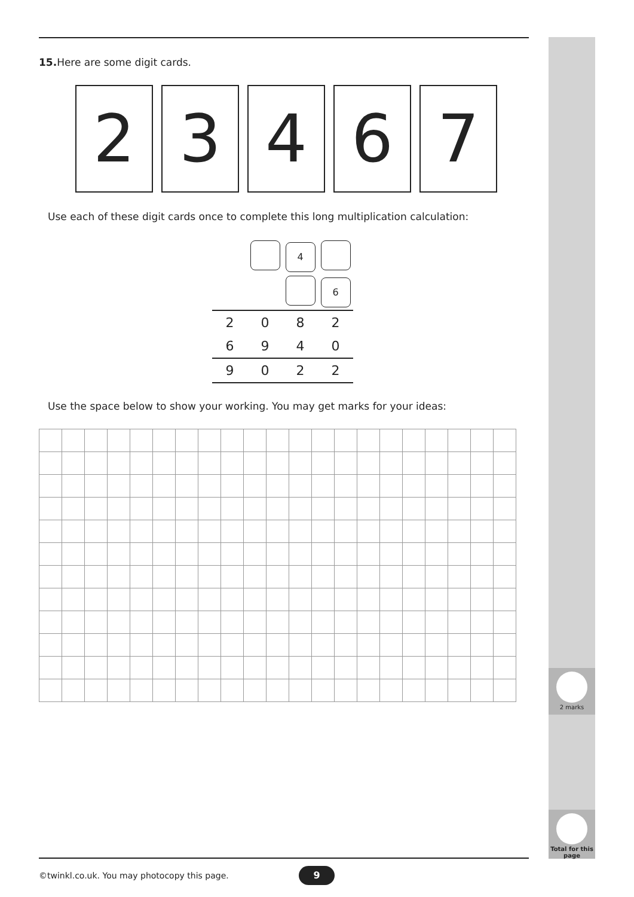2 marks
Total for this page
15. Here are some digit cards.
2 3 4 6 7
Use each of these digit cards once to complete this long multiplication calculation:
| | | 4 | |
| | | | 6 |
| 2 | 0 | 8 | 2 |
| 6 | 9 | 4 | 0 |
| 9 | 0 | 2 | 2 |
Use the space below to show your working. You may get marks for your ideas:
©twinkl.co.uk. You may photocopy this page.
9